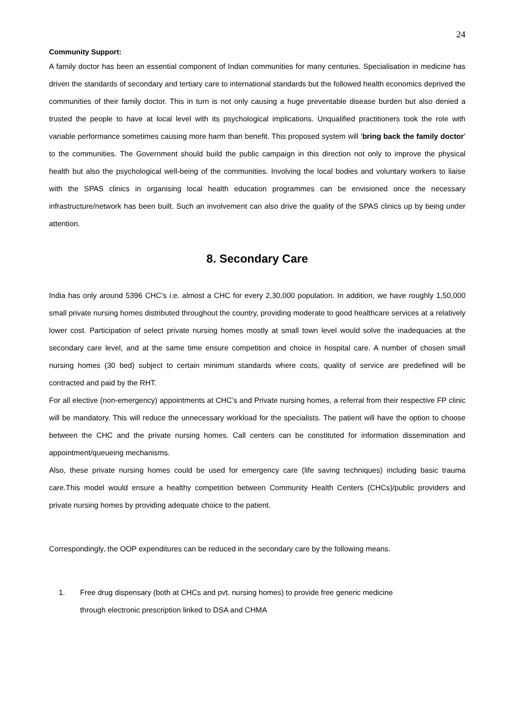24
Community Support:
A family doctor has been an essential component of Indian communities for many centuries. Specialisation in medicine has driven the standards of secondary and tertiary care to international standards but the followed health economics deprived the communities of their family doctor. This in turn is not only causing a huge preventable disease burden but also denied a trusted the people to have at local level with its psychological implications. Unqualified practitioners took the role with variable performance sometimes causing more harm than benefit. This proposed system will ‘bring back the family doctor’ to the communities. The Government should build the public campaign in this direction not only to improve the physical health but also the psychological well-being of the communities. Involving the local bodies and voluntary workers to liaise with the SPAS clinics in organising local health education programmes can be envisioned once the necessary infrastructure/network has been built. Such an involvement can also drive the quality of the SPAS clinics up by being under attention.
8. Secondary Care
India has only around 5396 CHC’s i.e. almost a CHC for every 2,30,000 population. In addition, we have roughly 1,50,000 small private nursing homes distributed throughout the country, providing moderate to good healthcare services at a relatively lower cost. Participation of select private nursing homes mostly at small town level would solve the inadequacies at the secondary care level, and at the same time ensure competition and choice in hospital care. A number of chosen small nursing homes (30 bed) subject to certain minimum standards where costs, quality of service are predefined will be contracted and paid by the RHT.
For all elective (non-emergency) appointments at CHC’s and Private nursing homes, a referral from their respective FP clinic will be mandatory. This will reduce the unnecessary workload for the specialists. The patient will have the option to choose between the CHC and the private nursing homes. Call centers can be constituted for information dissemination and appointment/queueing mechanisms.
Also, these private nursing homes could be used for emergency care (life saving techniques) including basic trauma care.This model would ensure a healthy competition between Community Health Centers (CHCs)/public providers and private nursing homes by providing adequate choice to the patient.
Correspondingly, the OOP expenditures can be reduced in the secondary care by the following means.
1. Free drug dispensary (both at CHCs and pvt. nursing homes) to provide free generic medicine
through electronic prescription linked to DSA and CHMA